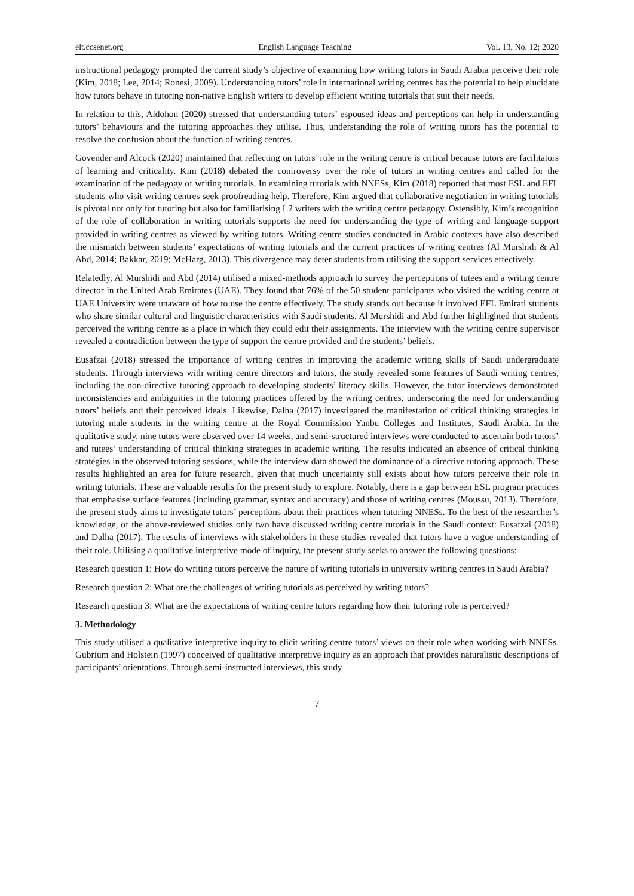elt.ccsenet.org English Language Teaching Vol. 13, No. 12; 2020
instructional pedagogy prompted the current study’s objective of examining how writing tutors in Saudi Arabia perceive their role (Kim, 2018; Lee, 2014; Ronesi, 2009). Understanding tutors’ role in international writing centres has the potential to help elucidate how tutors behave in tutoring non-native English writers to develop efficient writing tutorials that suit their needs.
In relation to this, Aldohon (2020) stressed that understanding tutors’ espoused ideas and perceptions can help in understanding tutors’ behaviours and the tutoring approaches they utilise. Thus, understanding the role of writing tutors has the potential to resolve the confusion about the function of writing centres.
Govender and Alcock (2020) maintained that reflecting on tutors’ role in the writing centre is critical because tutors are facilitators of learning and criticality. Kim (2018) debated the controversy over the role of tutors in writing centres and called for the examination of the pedagogy of writing tutorials. In examining tutorials with NNESs, Kim (2018) reported that most ESL and EFL students who visit writing centres seek proofreading help. Therefore, Kim argued that collaborative negotiation in writing tutorials is pivotal not only for tutoring but also for familiarising L2 writers with the writing centre pedagogy. Ostensibly, Kim’s recognition of the role of collaboration in writing tutorials supports the need for understanding the type of writing and language support provided in writing centres as viewed by writing tutors. Writing centre studies conducted in Arabic contexts have also described the mismatch between students’ expectations of writing tutorials and the current practices of writing centres (Al Murshidi & Al Abd, 2014; Bakkar, 2019; McHarg, 2013). This divergence may deter students from utilising the support services effectively.
Relatedly, Al Murshidi and Abd (2014) utilised a mixed-methods approach to survey the perceptions of tutees and a writing centre director in the United Arab Emirates (UAE). They found that 76% of the 50 student participants who visited the writing centre at UAE University were unaware of how to use the centre effectively. The study stands out because it involved EFL Emirati students who share similar cultural and linguistic characteristics with Saudi students. Al Murshidi and Abd further highlighted that students perceived the writing centre as a place in which they could edit their assignments. The interview with the writing centre supervisor revealed a contradiction between the type of support the centre provided and the students’ beliefs.
Eusafzai (2018) stressed the importance of writing centres in improving the academic writing skills of Saudi undergraduate students. Through interviews with writing centre directors and tutors, the study revealed some features of Saudi writing centres, including the non-directive tutoring approach to developing students’ literacy skills. However, the tutor interviews demonstrated inconsistencies and ambiguities in the tutoring practices offered by the writing centres, underscoring the need for understanding tutors’ beliefs and their perceived ideals. Likewise, Dalha (2017) investigated the manifestation of critical thinking strategies in tutoring male students in the writing centre at the Royal Commission Yanbu Colleges and Institutes, Saudi Arabia. In the qualitative study, nine tutors were observed over 14 weeks, and semi-structured interviews were conducted to ascertain both tutors’ and tutees’ understanding of critical thinking strategies in academic writing. The results indicated an absence of critical thinking strategies in the observed tutoring sessions, while the interview data showed the dominance of a directive tutoring approach. These results highlighted an area for future research, given that much uncertainty still exists about how tutors perceive their role in writing tutorials. These are valuable results for the present study to explore. Notably, there is a gap between ESL program practices that emphasise surface features (including grammar, syntax and accuracy) and those of writing centres (Moussu, 2013). Therefore, the present study aims to investigate tutors’ perceptions about their practices when tutoring NNESs. To the best of the researcher’s knowledge, of the above-reviewed studies only two have discussed writing centre tutorials in the Saudi context: Eusafzai (2018) and Dalha (2017). The results of interviews with stakeholders in these studies revealed that tutors have a vague understanding of their role. Utilising a qualitative interpretive mode of inquiry, the present study seeks to answer the following questions:
Research question 1: How do writing tutors perceive the nature of writing tutorials in university writing centres in Saudi Arabia?
Research question 2: What are the challenges of writing tutorials as perceived by writing tutors?
Research question 3: What are the expectations of writing centre tutors regarding how their tutoring role is perceived?
3. Methodology
This study utilised a qualitative interpretive inquiry to elicit writing centre tutors’ views on their role when working with NNESs. Gubrium and Holstein (1997) conceived of qualitative interpretive inquiry as an approach that provides naturalistic descriptions of participants’ orientations. Through semi-instructed interviews, this study
7